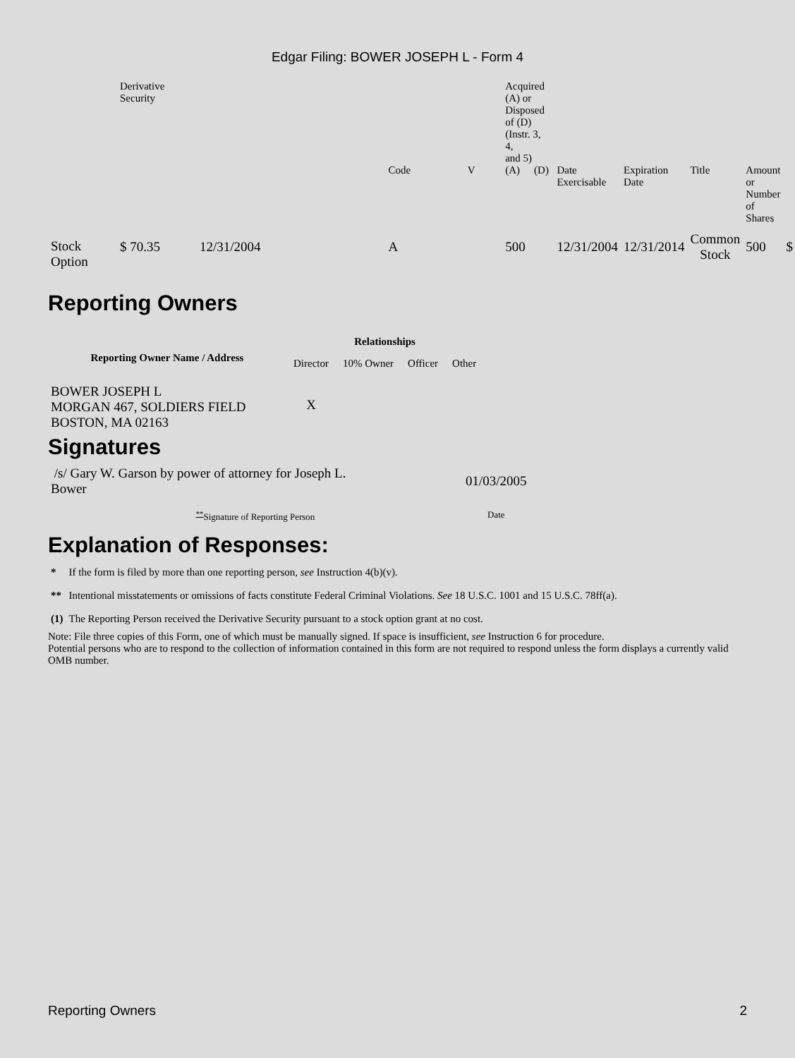Edgar Filing: BOWER JOSEPH L - Form 4
| | Derivative Security | | | | Acquired (A) or Disposed of (D) (Instr. 3, 4, and 5) | | | | | | |
| | | | Code | V | (A) | (D) | Date Exercisable | Expiration Date | Title | Amount or Number of Shares | |
| Stock Option | $ 70.35 | 12/31/2004 | A | | 500 | | 12/31/2004 | 12/31/2014 | Common Stock | 500 | $ |
Reporting Owners
| Reporting Owner Name / Address | Relationships | | | |
| --- | --- | --- | --- | --- |
| | Director | 10% Owner | Officer | Other |
| BOWER JOSEPH L MORGAN 467, SOLDIERS FIELD BOSTON, MA 02163 | X | | | |
Signatures
| /s/ Gary W. Garson by power of attorney for Joseph L. Bower | 01/03/2005 |
| <sup>**</sup> Signature of Reporting Person | Date |
Explanation of Responses:
| * | If the form is filed by more than one reporting person, see Instruction 4(b)(v). |
| ** | Intentional misstatements or omissions of facts constitute Federal Criminal Violations. See 18 U.S.C. 1001 and 15 U.S.C. 78ff(a). |
| (1) | The Reporting Person received the Derivative Security pursuant to a stock option grant at no cost. |
Note: File three copies of this Form, one of which must be manually signed. If space is insufficient, see Instruction 6 for procedure.
Potential persons who are to respond to the collection of information contained in this form are not required to respond unless the form displays a currently valid OMB number.
Reporting Owners 2